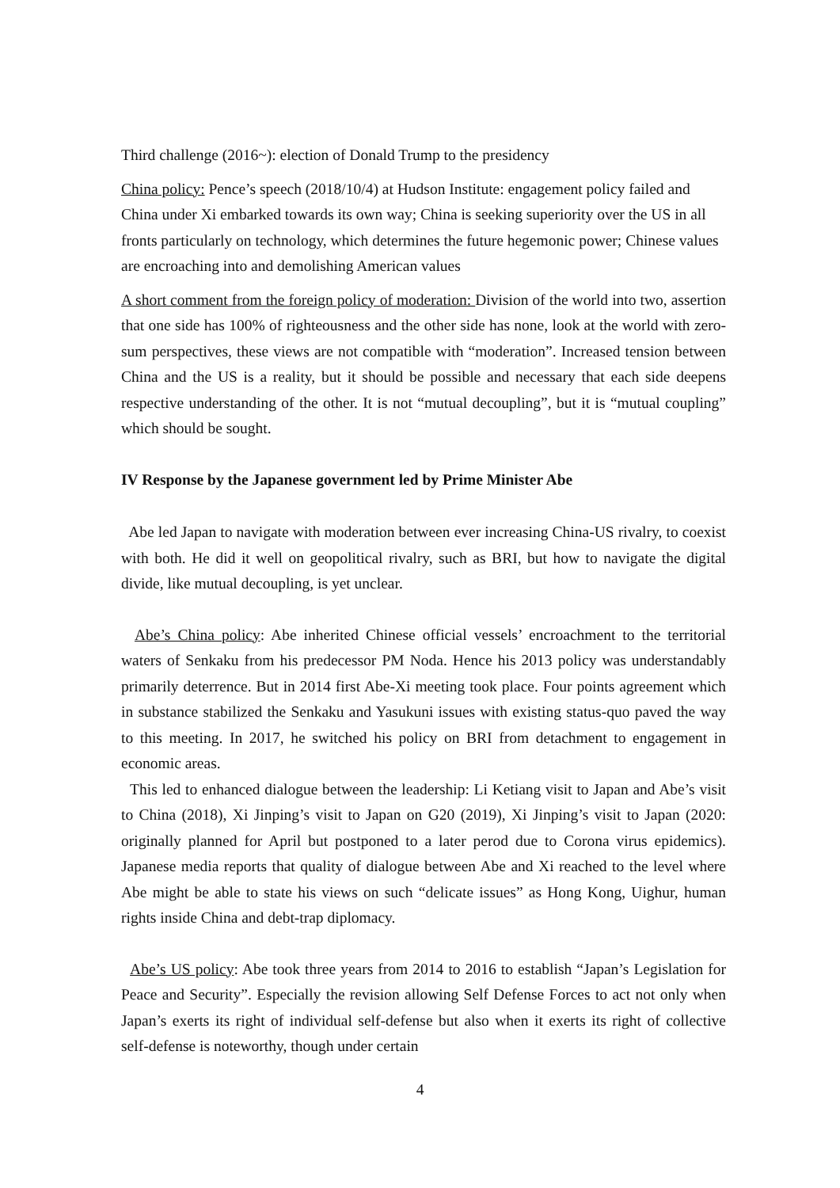Third challenge (2016~): election of Donald Trump to the presidency
China policy: Pence’s speech (2018/10/4) at Hudson Institute: engagement policy failed and China under Xi embarked towards its own way; China is seeking superiority over the US in all fronts particularly on technology, which determines the future hegemonic power; Chinese values are encroaching into and demolishing American values
A short comment from the foreign policy of moderation: Division of the world into two, assertion that one side has 100% of righteousness and the other side has none, look at the world with zero-sum perspectives, these views are not compatible with “moderation”. Increased tension between China and the US is a reality, but it should be possible and necessary that each side deepens respective understanding of the other. It is not “mutual decoupling”, but it is “mutual coupling” which should be sought.
IV Response by the Japanese government led by Prime Minister Abe
Abe led Japan to navigate with moderation between ever increasing China-US rivalry, to coexist with both. He did it well on geopolitical rivalry, such as BRI, but how to navigate the digital divide, like mutual decoupling, is yet unclear.
Abe’s China policy: Abe inherited Chinese official vessels’ encroachment to the territorial waters of Senkaku from his predecessor PM Noda. Hence his 2013 policy was understandably primarily deterrence. But in 2014 first Abe-Xi meeting took place. Four points agreement which in substance stabilized the Senkaku and Yasukuni issues with existing status-quo paved the way to this meeting. In 2017, he switched his policy on BRI from detachment to engagement in economic areas.
This led to enhanced dialogue between the leadership: Li Ketiang visit to Japan and Abe’s visit to China (2018), Xi Jinping’s visit to Japan on G20 (2019), Xi Jinping’s visit to Japan (2020: originally planned for April but postponed to a later perod due to Corona virus epidemics). Japanese media reports that quality of dialogue between Abe and Xi reached to the level where Abe might be able to state his views on such “delicate issues” as Hong Kong, Uighur, human rights inside China and debt-trap diplomacy.
Abe’s US policy: Abe took three years from 2014 to 2016 to establish “Japan’s Legislation for Peace and Security”. Especially the revision allowing Self Defense Forces to act not only when Japan’s exerts its right of individual self-defense but also when it exerts its right of collective self-defense is noteworthy, though under certain
4